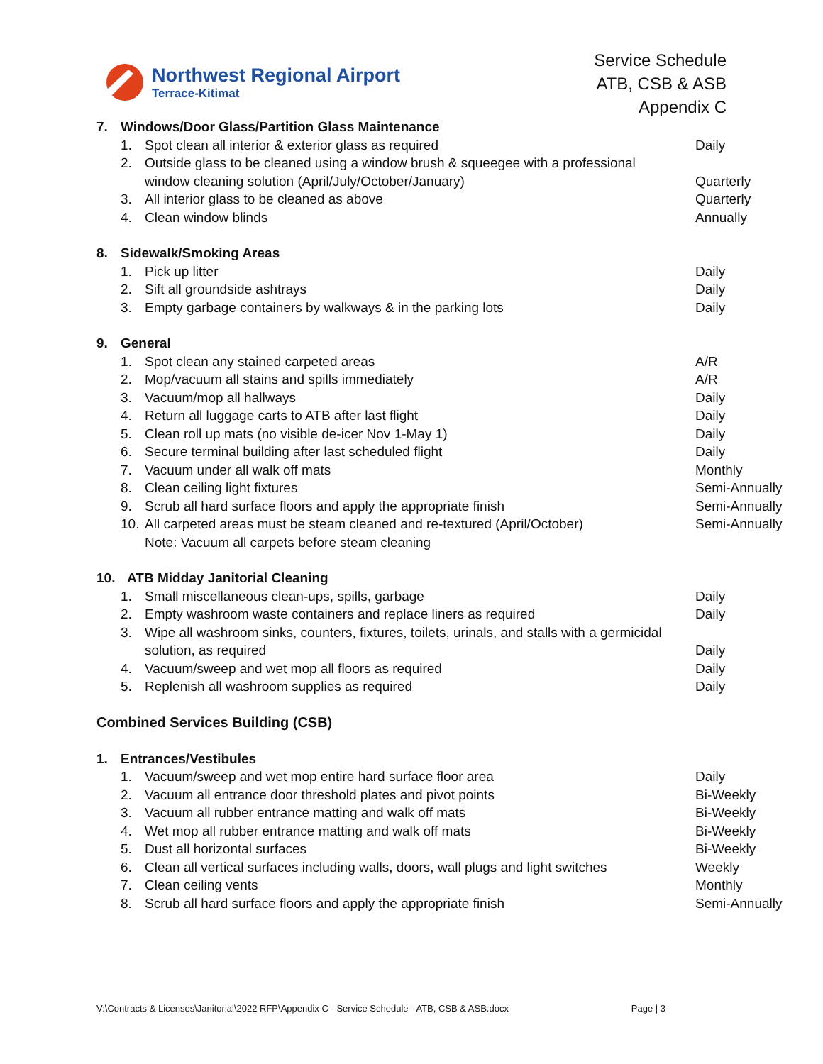Northwest Regional Airport
Terrace-Kitimat
Service Schedule
ATB, CSB & ASB
Appendix C
7. Windows/Door Glass/Partition Glass Maintenance
1. Spot clean all interior & exterior glass as required Daily
2. Outside glass to be cleaned using a window brush & squeegee with a professional
window cleaning solution (April/July/October/January) Quarterly
3. All interior glass to be cleaned as above Quarterly
4. Clean window blinds Annually
8. Sidewalk/Smoking Areas
1. Pick up litter Daily
2. Sift all groundside ashtrays Daily
3. Empty garbage containers by walkways & in the parking lots Daily
9. General
1. Spot clean any stained carpeted areas A/R
2. Mop/vacuum all stains and spills immediately A/R
3. Vacuum/mop all hallways Daily
4. Return all luggage carts to ATB after last flight Daily
5. Clean roll up mats (no visible de-icer Nov 1-May 1) Daily
6. Secure terminal building after last scheduled flight Daily
7. Vacuum under all walk off mats Monthly
8. Clean ceiling light fixtures Semi-Annually
9. Scrub all hard surface floors and apply the appropriate finish Semi-Annually
10. All carpeted areas must be steam cleaned and re-textured (April/October) Semi-Annually
Note: Vacuum all carpets before steam cleaning
10. ATB Midday Janitorial Cleaning
1. Small miscellaneous clean-ups, spills, garbage Daily
2. Empty washroom waste containers and replace liners as required Daily
3. Wipe all washroom sinks, counters, fixtures, toilets, urinals, and stalls with a germicidal
solution, as required Daily
4. Vacuum/sweep and wet mop all floors as required Daily
5. Replenish all washroom supplies as required Daily
Combined Services Building (CSB)
1. Entrances/Vestibules
1. Vacuum/sweep and wet mop entire hard surface floor area Daily
2. Vacuum all entrance door threshold plates and pivot points Bi-Weekly
3. Vacuum all rubber entrance matting and walk off mats Bi-Weekly
4. Wet mop all rubber entrance matting and walk off mats Bi-Weekly
5. Dust all horizontal surfaces Bi-Weekly
6. Clean all vertical surfaces including walls, doors, wall plugs and light switches Weekly
7. Clean ceiling vents Monthly
8. Scrub all hard surface floors and apply the appropriate finish Semi-Annually
V:\Contracts & Licenses\Janitorial\2022 RFP\Appendix C - Service Schedule - ATB, CSB & ASB.docx Page | 3